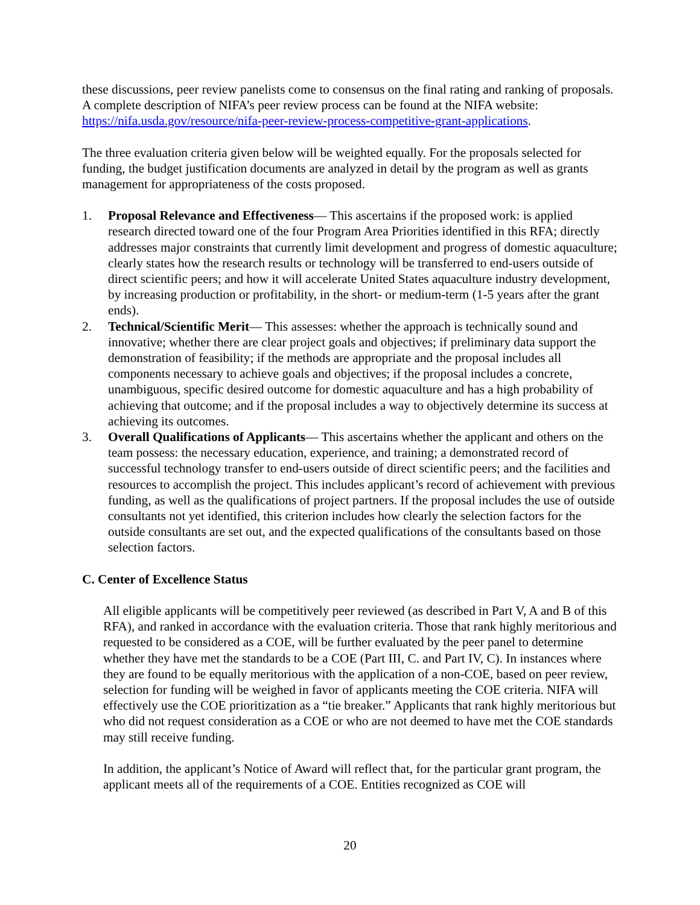these discussions, peer review panelists come to consensus on the final rating and ranking of proposals. A complete description of NIFA’s peer review process can be found at the NIFA website: https://nifa.usda.gov/resource/nifa-peer-review-process-competitive-grant-applications.
The three evaluation criteria given below will be weighted equally. For the proposals selected for funding, the budget justification documents are analyzed in detail by the program as well as grants management for appropriateness of the costs proposed.
1. Proposal Relevance and Effectiveness— This ascertains if the proposed work: is applied research directed toward one of the four Program Area Priorities identified in this RFA; directly addresses major constraints that currently limit development and progress of domestic aquaculture; clearly states how the research results or technology will be transferred to end-users outside of direct scientific peers; and how it will accelerate United States aquaculture industry development, by increasing production or profitability, in the short- or medium-term (1-5 years after the grant ends).
2. Technical/Scientific Merit— This assesses: whether the approach is technically sound and innovative; whether there are clear project goals and objectives; if preliminary data support the demonstration of feasibility; if the methods are appropriate and the proposal includes all components necessary to achieve goals and objectives; if the proposal includes a concrete, unambiguous, specific desired outcome for domestic aquaculture and has a high probability of achieving that outcome; and if the proposal includes a way to objectively determine its success at achieving its outcomes.
3. Overall Qualifications of Applicants— This ascertains whether the applicant and others on the team possess: the necessary education, experience, and training; a demonstrated record of successful technology transfer to end-users outside of direct scientific peers; and the facilities and resources to accomplish the project. This includes applicant’s record of achievement with previous funding, as well as the qualifications of project partners. If the proposal includes the use of outside consultants not yet identified, this criterion includes how clearly the selection factors for the outside consultants are set out, and the expected qualifications of the consultants based on those selection factors.
C. Center of Excellence Status
All eligible applicants will be competitively peer reviewed (as described in Part V, A and B of this RFA), and ranked in accordance with the evaluation criteria. Those that rank highly meritorious and requested to be considered as a COE, will be further evaluated by the peer panel to determine whether they have met the standards to be a COE (Part III, C. and Part IV, C). In instances where they are found to be equally meritorious with the application of a non-COE, based on peer review, selection for funding will be weighed in favor of applicants meeting the COE criteria. NIFA will effectively use the COE prioritization as a “tie breaker.” Applicants that rank highly meritorious but who did not request consideration as a COE or who are not deemed to have met the COE standards may still receive funding.
In addition, the applicant’s Notice of Award will reflect that, for the particular grant program, the applicant meets all of the requirements of a COE. Entities recognized as COE will
20